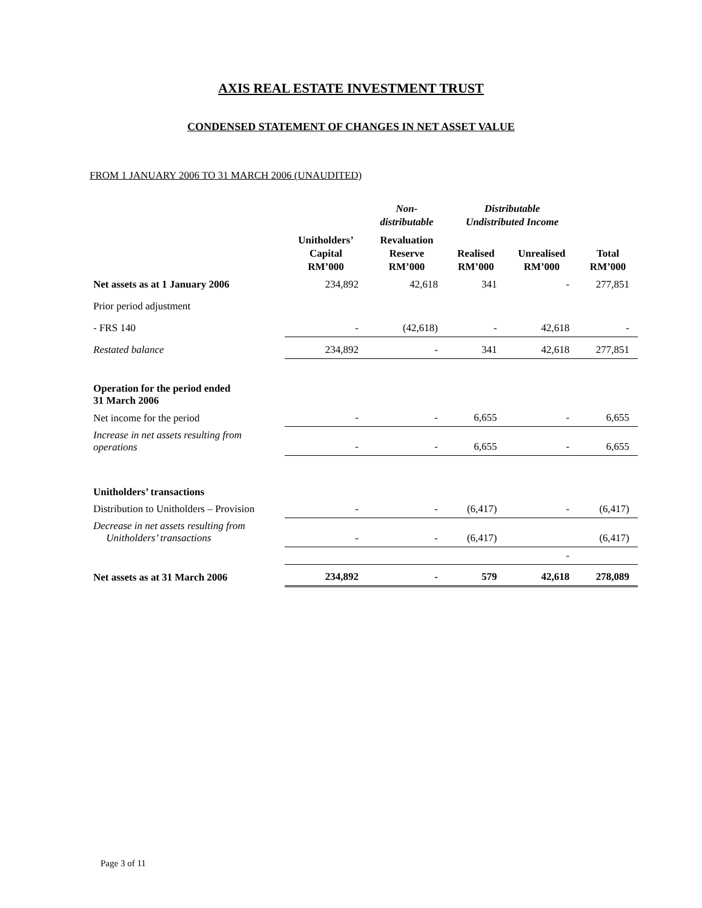AXIS REAL ESTATE INVESTMENT TRUST
CONDENSED STATEMENT OF CHANGES IN NET ASSET VALUE
FROM 1 JANUARY 2006 TO 31 MARCH 2006 (UNAUDITED)
| | | Non- distributable | Distributable Undistributed Income | | |
| --- | --- | --- | --- | --- | --- |
| | Unitholders’ Capital RM’000 | Revaluation Reserve RM’000 | Realised RM’000 | Unrealised RM’000 | Total RM’000 |
| Net assets as at 1 January 2006 | 234,892 | 42,618 | 341 | - | 277,851 |
| Prior period adjustment | | | | | |
| - FRS 140 | - | (42,618) | - | 42,618 | - |
| Restated balance | 234,892 | - | 341 | 42,618 | 277,851 |
| Operation for the period ended 31 March 2006 | | | | | |
| Net income for the period | - | - | 6,655 | - | 6,655 |
| Increase in net assets resulting from operations | - | - | 6,655 | - | 6,655 |
| Unitholders’ transactions | | | | | |
| Distribution to Unitholders – Provision | - | - | (6,417) | - | (6,417) |
| Decrease in net assets resulting from Unitholders’ transactions | - | - | (6,417) | | (6,417) |
| | | | | - | |
| Net assets as at 31 March 2006 | 234,892 | - | 579 | 42,618 | 278,089 |
Page 3 of 11